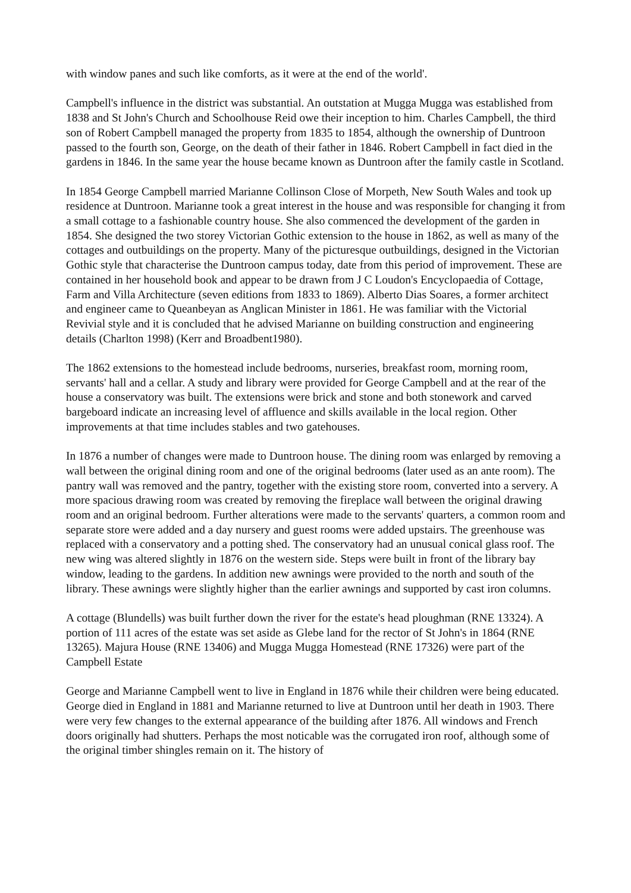with window panes and such like comforts, as it were at the end of the world'.
Campbell's influence in the district was substantial. An outstation at Mugga Mugga was established from 1838 and St John's Church and Schoolhouse Reid owe their inception to him. Charles Campbell, the third son of Robert Campbell managed the property from 1835 to 1854, although the ownership of Duntroon passed to the fourth son, George, on the death of their father in 1846. Robert Campbell in fact died in the gardens in 1846. In the same year the house became known as Duntroon after the family castle in Scotland.
In 1854 George Campbell married Marianne Collinson Close of Morpeth, New South Wales and took up residence at Duntroon. Marianne took a great interest in the house and was responsible for changing it from a small cottage to a fashionable country house. She also commenced the development of the garden in 1854. She designed the two storey Victorian Gothic extension to the house in 1862, as well as many of the cottages and outbuildings on the property. Many of the picturesque outbuildings, designed in the Victorian Gothic style that characterise the Duntroon campus today, date from this period of improvement. These are contained in her household book and appear to be drawn from J C Loudon's Encyclopaedia of Cottage, Farm and Villa Architecture (seven editions from 1833 to 1869). Alberto Dias Soares, a former architect and engineer came to Queanbeyan as Anglican Minister in 1861. He was familiar with the Victorial Revivial style and it is concluded that he advised Marianne on building construction and engineering details (Charlton 1998) (Kerr and Broadbent1980).
The 1862 extensions to the homestead include bedrooms, nurseries, breakfast room, morning room, servants' hall and a cellar. A study and library were provided for George Campbell and at the rear of the house a conservatory was built. The extensions were brick and stone and both stonework and carved bargeboard indicate an increasing level of affluence and skills available in the local region. Other improvements at that time includes stables and two gatehouses.
In 1876 a number of changes were made to Duntroon house. The dining room was enlarged by removing a wall between the original dining room and one of the original bedrooms (later used as an ante room). The pantry wall was removed and the pantry, together with the existing store room, converted into a servery. A more spacious drawing room was created by removing the fireplace wall between the original drawing room and an original bedroom. Further alterations were made to the servants' quarters, a common room and separate store were added and a day nursery and guest rooms were added upstairs. The greenhouse was replaced with a conservatory and a potting shed. The conservatory had an unusual conical glass roof. The new wing was altered slightly in 1876 on the western side. Steps were built in front of the library bay window, leading to the gardens. In addition new awnings were provided to the north and south of the library. These awnings were slightly higher than the earlier awnings and supported by cast iron columns.
A cottage (Blundells) was built further down the river for the estate's head ploughman (RNE 13324). A portion of 111 acres of the estate was set aside as Glebe land for the rector of St John's in 1864 (RNE 13265). Majura House (RNE 13406) and Mugga Mugga Homestead (RNE 17326) were part of the Campbell Estate
George and Marianne Campbell went to live in England in 1876 while their children were being educated. George died in England in 1881 and Marianne returned to live at Duntroon until her death in 1903. There were very few changes to the external appearance of the building after 1876. All windows and French doors originally had shutters. Perhaps the most noticable was the corrugated iron roof, although some of the original timber shingles remain on it. The history of